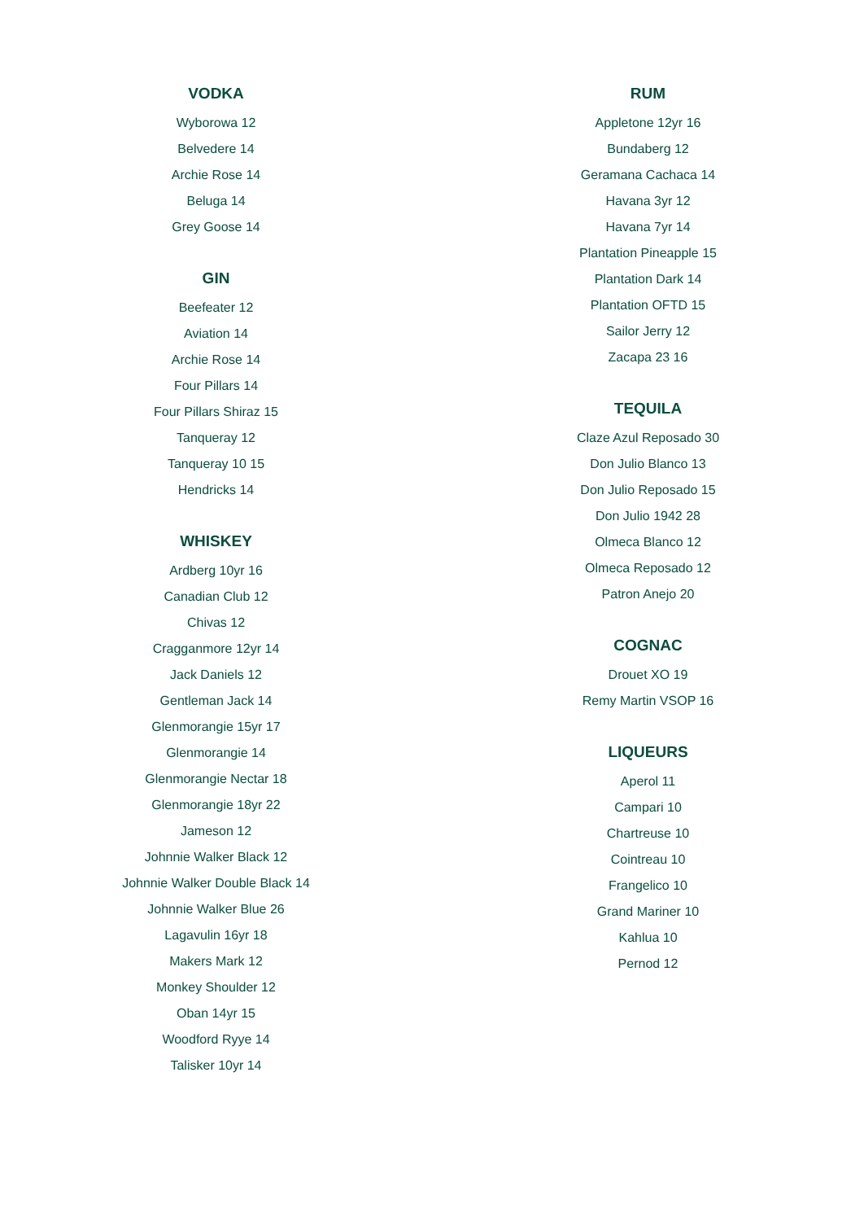VODKA
Wyborowa 12
Belvedere 14
Archie Rose 14
Beluga 14
Grey Goose 14
GIN
Beefeater 12
Aviation 14
Archie Rose 14
Four Pillars 14
Four Pillars Shiraz 15
Tanqueray 12
Tanqueray 10 15
Hendricks 14
WHISKEY
Ardberg 10yr 16
Canadian Club 12
Chivas 12
Cragganmore 12yr 14
Jack Daniels 12
Gentleman Jack 14
Glenmorangie 15yr 17
Glenmorangie 14
Glenmorangie Nectar 18
Glenmorangie 18yr 22
Jameson 12
Johnnie Walker Black 12
Johnnie Walker Double Black 14
Johnnie Walker Blue 26
Lagavulin 16yr 18
Makers Mark 12
Monkey Shoulder 12
Oban 14yr 15
Woodford Ryye 14
Talisker 10yr 14
RUM
Appletone 12yr 16
Bundaberg 12
Geramana Cachaca 14
Havana 3yr 12
Havana 7yr 14
Plantation Pineapple 15
Plantation Dark 14
Plantation OFTD 15
Sailor Jerry 12
Zacapa 23 16
TEQUILA
Claze Azul Reposado 30
Don Julio Blanco 13
Don Julio Reposado 15
Don Julio 1942 28
Olmeca Blanco 12
Olmeca Reposado 12
Patron Anejo 20
COGNAC
Drouet XO 19
Remy Martin VSOP 16
LIQUEURS
Aperol 11
Campari 10
Chartreuse 10
Cointreau 10
Frangelico 10
Grand Mariner 10
Kahlua 10
Pernod 12